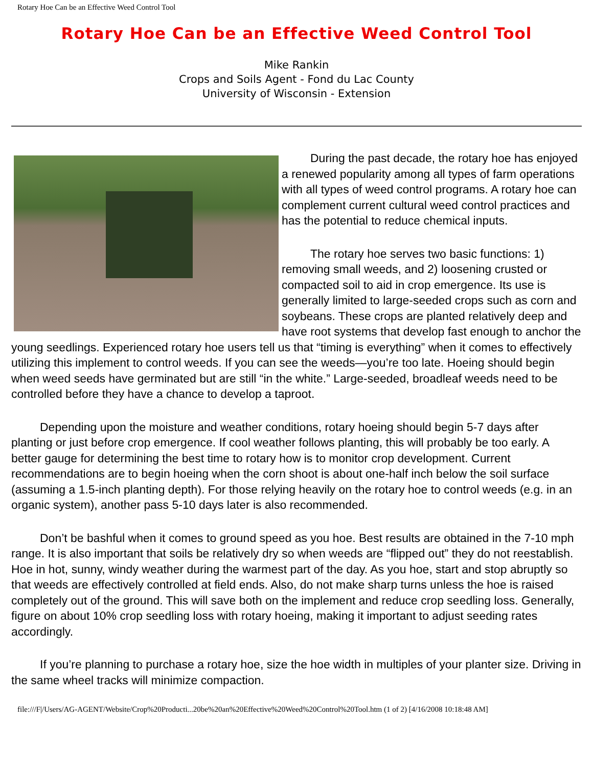Rotary Hoe Can be an Effective Weed Control Tool
Rotary Hoe Can be an Effective Weed Control Tool
Mike Rankin
Crops and Soils Agent - Fond du Lac County
University of Wisconsin - Extension
During the past decade, the rotary hoe has enjoyed a renewed popularity among all types of farm operations with all types of weed control programs. A rotary hoe can complement current cultural weed control practices and has the potential to reduce chemical inputs.
The rotary hoe serves two basic functions: 1) removing small weeds, and 2) loosening crusted or compacted soil to aid in crop emergence. Its use is generally limited to large-seeded crops such as corn and soybeans. These crops are planted relatively deep and have root systems that develop fast enough to anchor the young seedlings. Experienced rotary hoe users tell us that “timing is everything” when it comes to effectively utilizing this implement to control weeds. If you can see the weeds—you’re too late. Hoeing should begin when weed seeds have germinated but are still “in the white.” Large-seeded, broadleaf weeds need to be controlled before they have a chance to develop a taproot.
Depending upon the moisture and weather conditions, rotary hoeing should begin 5-7 days after planting or just before crop emergence. If cool weather follows planting, this will probably be too early. A better gauge for determining the best time to rotary how is to monitor crop development. Current recommendations are to begin hoeing when the corn shoot is about one-half inch below the soil surface (assuming a 1.5-inch planting depth). For those relying heavily on the rotary hoe to control weeds (e.g. in an organic system), another pass 5-10 days later is also recommended.
Don’t be bashful when it comes to ground speed as you hoe. Best results are obtained in the 7-10 mph range. It is also important that soils be relatively dry so when weeds are “flipped out” they do not reestablish. Hoe in hot, sunny, windy weather during the warmest part of the day. As you hoe, start and stop abruptly so that weeds are effectively controlled at field ends. Also, do not make sharp turns unless the hoe is raised completely out of the ground. This will save both on the implement and reduce crop seedling loss. Generally, figure on about 10% crop seedling loss with rotary hoeing, making it important to adjust seeding rates accordingly.
If you’re planning to purchase a rotary hoe, size the hoe width in multiples of your planter size. Driving in the same wheel tracks will minimize compaction.
file:///F|/Users/AG-AGENT/Website/Crop%20Producti...20be%20an%20Effective%20Weed%20Control%20Tool.htm (1 of 2) [4/16/2008 10:18:48 AM]